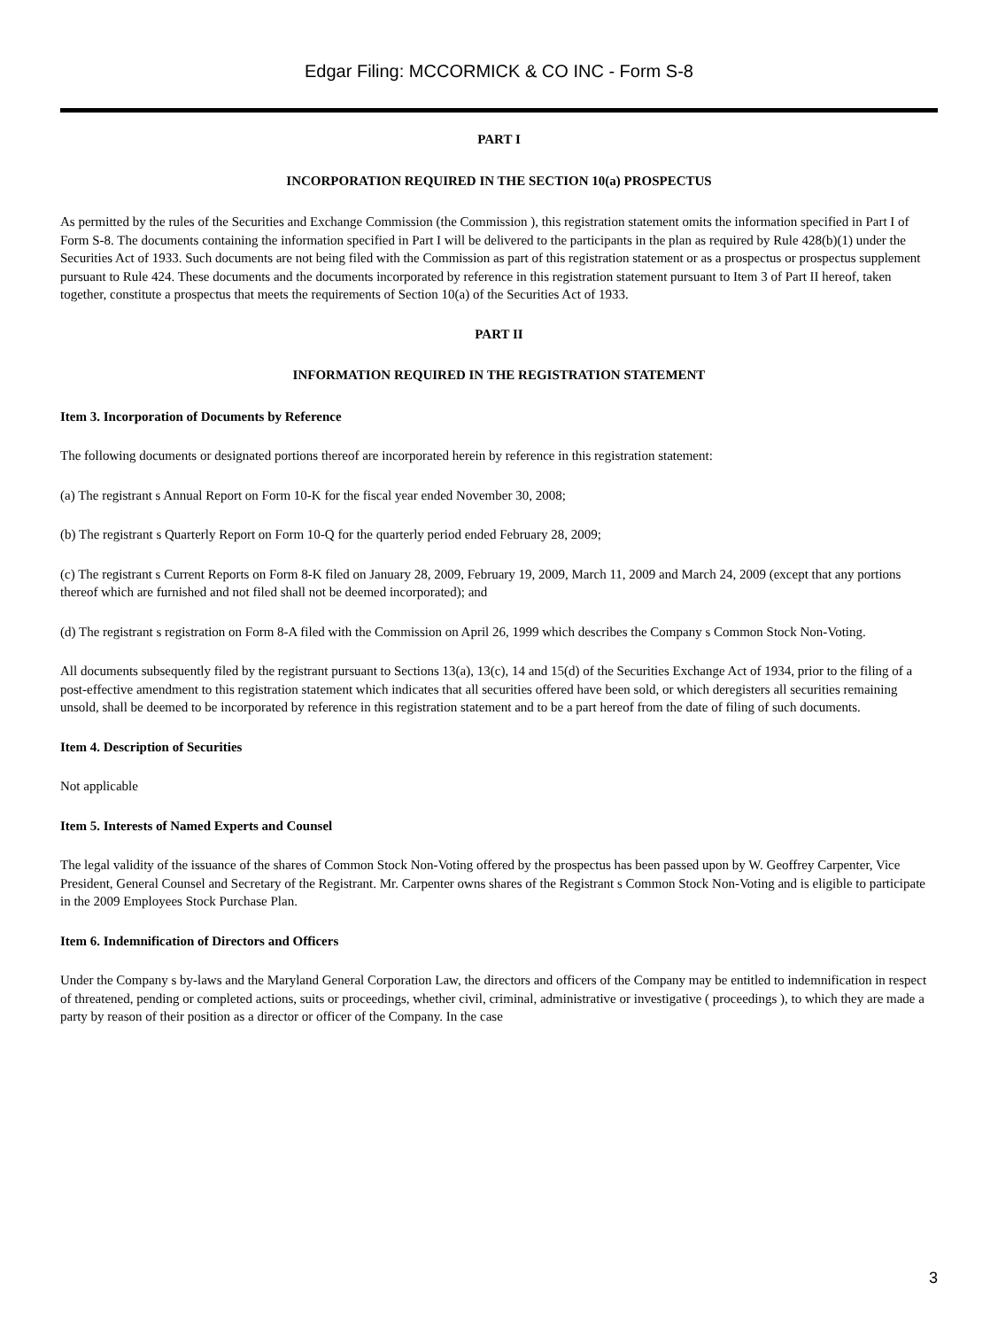Edgar Filing: MCCORMICK & CO INC - Form S-8
PART I
INCORPORATION REQUIRED IN THE SECTION 10(a) PROSPECTUS
As permitted by the rules of the Securities and Exchange Commission (the Commission ), this registration statement omits the information specified in Part I of Form S-8. The documents containing the information specified in Part I will be delivered to the participants in the plan as required by Rule 428(b)(1) under the Securities Act of 1933. Such documents are not being filed with the Commission as part of this registration statement or as a prospectus or prospectus supplement pursuant to Rule 424. These documents and the documents incorporated by reference in this registration statement pursuant to Item 3 of Part II hereof, taken together, constitute a prospectus that meets the requirements of Section 10(a) of the Securities Act of 1933.
PART II
INFORMATION REQUIRED IN THE REGISTRATION STATEMENT
Item 3. Incorporation of Documents by Reference
The following documents or designated portions thereof are incorporated herein by reference in this registration statement:
(a) The registrant s Annual Report on Form 10-K for the fiscal year ended November 30, 2008;
(b) The registrant s Quarterly Report on Form 10-Q for the quarterly period ended February 28, 2009;
(c) The registrant s Current Reports on Form 8-K filed on January 28, 2009, February 19, 2009, March 11, 2009 and March 24, 2009 (except that any portions thereof which are furnished and not filed shall not be deemed incorporated); and
(d) The registrant s registration on Form 8-A filed with the Commission on April 26, 1999 which describes the Company s Common Stock Non-Voting.
All documents subsequently filed by the registrant pursuant to Sections 13(a), 13(c), 14 and 15(d) of the Securities Exchange Act of 1934, prior to the filing of a post-effective amendment to this registration statement which indicates that all securities offered have been sold, or which deregisters all securities remaining unsold, shall be deemed to be incorporated by reference in this registration statement and to be a part hereof from the date of filing of such documents.
Item 4. Description of Securities
Not applicable
Item 5. Interests of Named Experts and Counsel
The legal validity of the issuance of the shares of Common Stock Non-Voting offered by the prospectus has been passed upon by W. Geoffrey Carpenter, Vice President, General Counsel and Secretary of the Registrant. Mr. Carpenter owns shares of the Registrant s Common Stock Non-Voting and is eligible to participate in the 2009 Employees Stock Purchase Plan.
Item 6. Indemnification of Directors and Officers
Under the Company s by-laws and the Maryland General Corporation Law, the directors and officers of the Company may be entitled to indemnification in respect of threatened, pending or completed actions, suits or proceedings, whether civil, criminal, administrative or investigative ( proceedings ), to which they are made a party by reason of their position as a director or officer of the Company. In the case
3